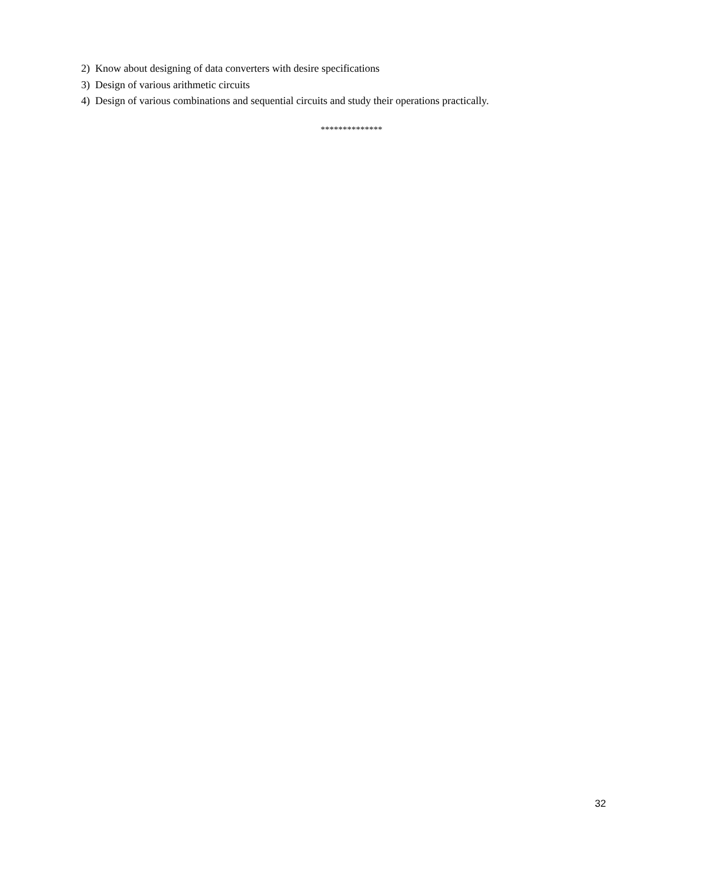2) Know about designing of data converters with desire specifications
3) Design of various arithmetic circuits
4) Design of various combinations and sequential circuits and study their operations practically.
**************
32